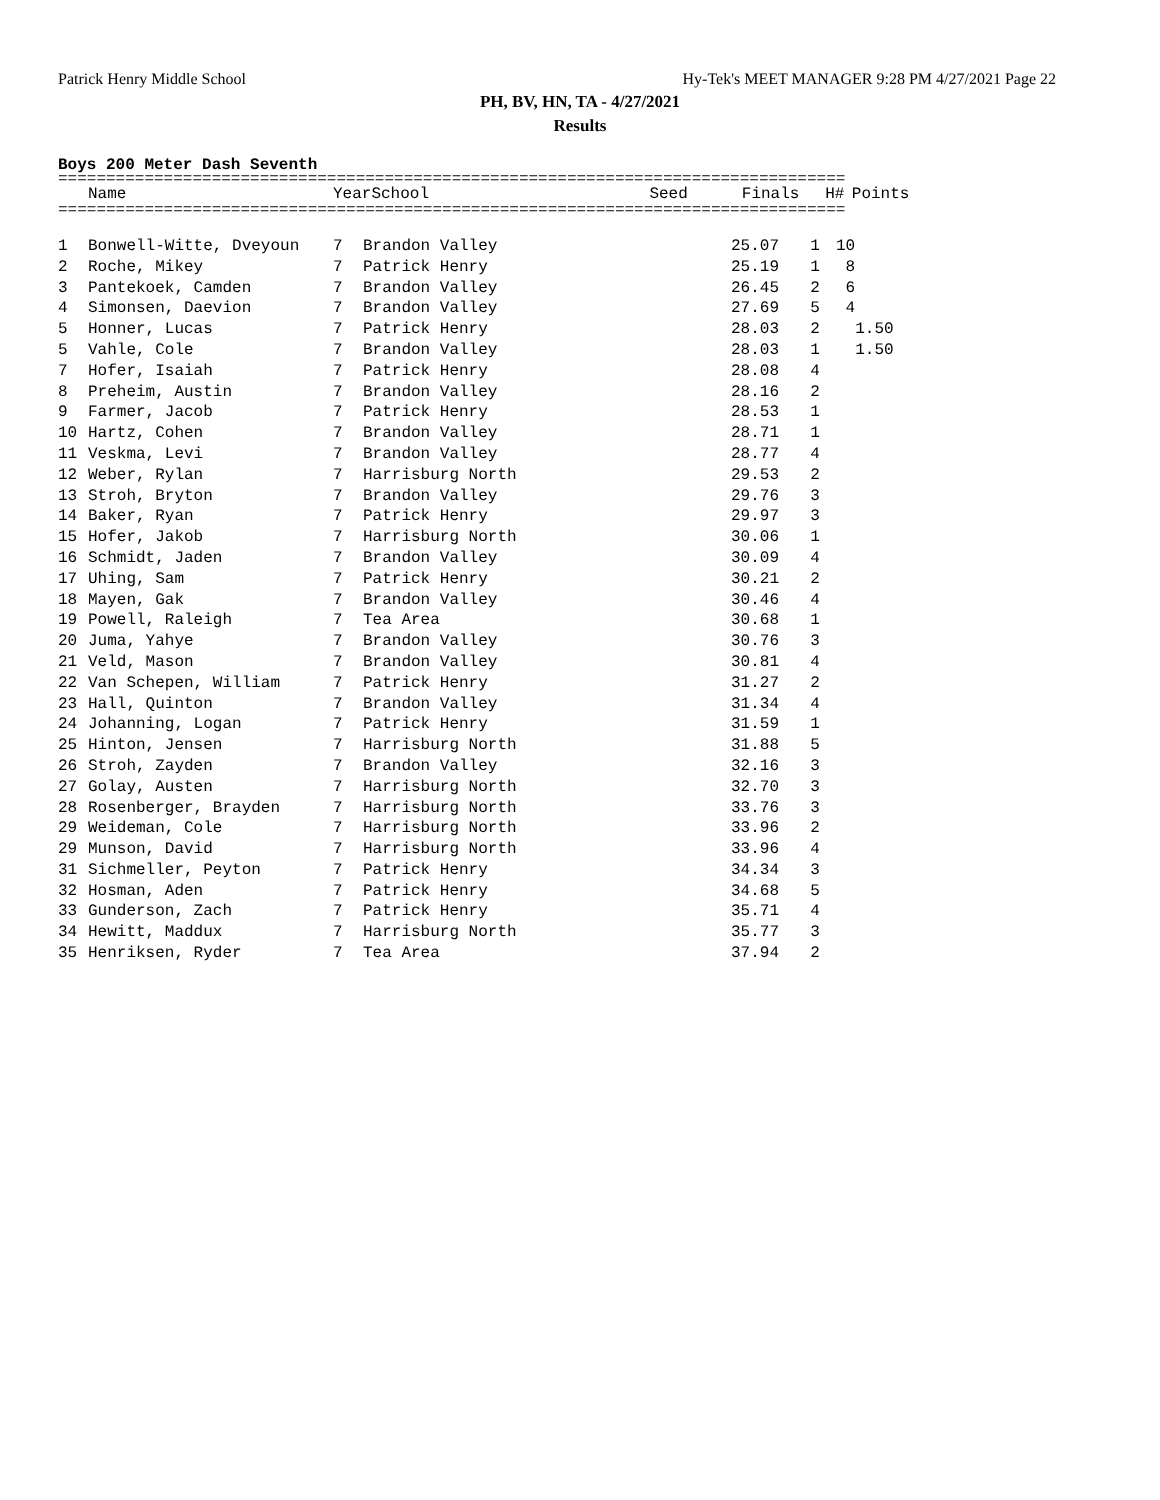Patrick Henry Middle School Hy-Tek's MEET MANAGER 9:28 PM 4/27/2021 Page 22
PH, BV, HN, TA - 4/27/2021
Results
Boys 200 Meter Dash Seventh
==================================================================================
| | Name | Year | School | Seed | Finals | H# | Points |
| --- | --- | --- | --- | --- | --- | --- | --- |
==================================================================================
| 1 | Bonwell-Witte, Dveyoun | 7 | Brandon Valley | | 25.07 | 1 | 10 |
| 2 | Roche, Mikey | 7 | Patrick Henry | | 25.19 | 1 | 8 |
| 3 | Pantekoek, Camden | 7 | Brandon Valley | | 26.45 | 2 | 6 |
| 4 | Simonsen, Daevion | 7 | Brandon Valley | | 27.69 | 5 | 4 |
| 5 | Honner, Lucas | 7 | Patrick Henry | | 28.03 | 2 | 1.50 |
| 5 | Vahle, Cole | 7 | Brandon Valley | | 28.03 | 1 | 1.50 |
| 7 | Hofer, Isaiah | 7 | Patrick Henry | | 28.08 | 4 | |
| 8 | Preheim, Austin | 7 | Brandon Valley | | 28.16 | 2 | |
| 9 | Farmer, Jacob | 7 | Patrick Henry | | 28.53 | 1 | |
| 10 | Hartz, Cohen | 7 | Brandon Valley | | 28.71 | 1 | |
| 11 | Veskma, Levi | 7 | Brandon Valley | | 28.77 | 4 | |
| 12 | Weber, Rylan | 7 | Harrisburg North | | 29.53 | 2 | |
| 13 | Stroh, Bryton | 7 | Brandon Valley | | 29.76 | 3 | |
| 14 | Baker, Ryan | 7 | Patrick Henry | | 29.97 | 3 | |
| 15 | Hofer, Jakob | 7 | Harrisburg North | | 30.06 | 1 | |
| 16 | Schmidt, Jaden | 7 | Brandon Valley | | 30.09 | 4 | |
| 17 | Uhing, Sam | 7 | Patrick Henry | | 30.21 | 2 | |
| 18 | Mayen, Gak | 7 | Brandon Valley | | 30.46 | 4 | |
| 19 | Powell, Raleigh | 7 | Tea Area | | 30.68 | 1 | |
| 20 | Juma, Yahye | 7 | Brandon Valley | | 30.76 | 3 | |
| 21 | Veld, Mason | 7 | Brandon Valley | | 30.81 | 4 | |
| 22 | Van Schepen, William | 7 | Patrick Henry | | 31.27 | 2 | |
| 23 | Hall, Quinton | 7 | Brandon Valley | | 31.34 | 4 | |
| 24 | Johanning, Logan | 7 | Patrick Henry | | 31.59 | 1 | |
| 25 | Hinton, Jensen | 7 | Harrisburg North | | 31.88 | 5 | |
| 26 | Stroh, Zayden | 7 | Brandon Valley | | 32.16 | 3 | |
| 27 | Golay, Austen | 7 | Harrisburg North | | 32.70 | 3 | |
| 28 | Rosenberger, Brayden | 7 | Harrisburg North | | 33.76 | 3 | |
| 29 | Weideman, Cole | 7 | Harrisburg North | | 33.96 | 2 | |
| 29 | Munson, David | 7 | Harrisburg North | | 33.96 | 4 | |
| 31 | Sichmeller, Peyton | 7 | Patrick Henry | | 34.34 | 3 | |
| 32 | Hosman, Aden | 7 | Patrick Henry | | 34.68 | 5 | |
| 33 | Gunderson, Zach | 7 | Patrick Henry | | 35.71 | 4 | |
| 34 | Hewitt, Maddux | 7 | Harrisburg North | | 35.77 | 3 | |
| 35 | Henriksen, Ryder | 7 | Tea Area | | 37.94 | 2 | |